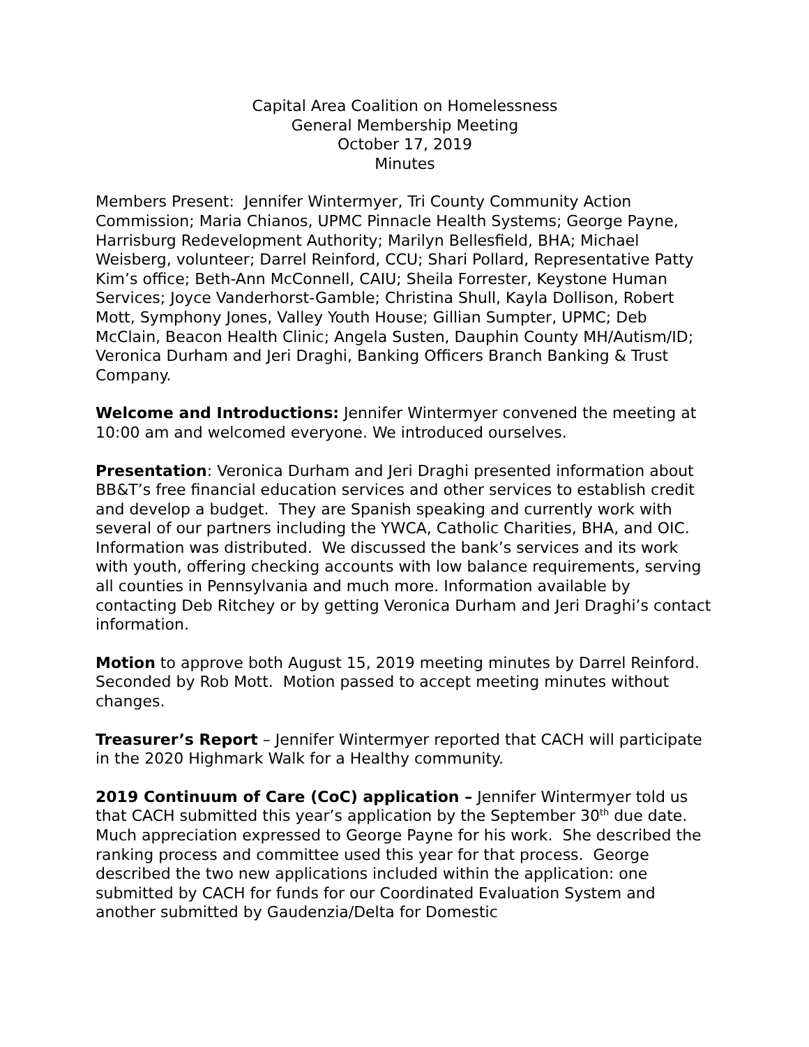Capital Area Coalition on Homelessness
General Membership Meeting
October 17, 2019
Minutes
Members Present: Jennifer Wintermyer, Tri County Community Action Commission; Maria Chianos, UPMC Pinnacle Health Systems; George Payne, Harrisburg Redevelopment Authority; Marilyn Bellesfield, BHA; Michael Weisberg, volunteer; Darrel Reinford, CCU; Shari Pollard, Representative Patty Kim’s office; Beth-Ann McConnell, CAIU; Sheila Forrester, Keystone Human Services; Joyce Vanderhorst-Gamble; Christina Shull, Kayla Dollison, Robert Mott, Symphony Jones, Valley Youth House; Gillian Sumpter, UPMC; Deb McClain, Beacon Health Clinic; Angela Susten, Dauphin County MH/Autism/ID; Veronica Durham and Jeri Draghi, Banking Officers Branch Banking & Trust Company.
Welcome and Introductions: Jennifer Wintermyer convened the meeting at 10:00 am and welcomed everyone. We introduced ourselves.
Presentation: Veronica Durham and Jeri Draghi presented information about BB&T’s free financial education services and other services to establish credit and develop a budget. They are Spanish speaking and currently work with several of our partners including the YWCA, Catholic Charities, BHA, and OIC. Information was distributed. We discussed the bank’s services and its work with youth, offering checking accounts with low balance requirements, serving all counties in Pennsylvania and much more. Information available by contacting Deb Ritchey or by getting Veronica Durham and Jeri Draghi’s contact information.
Motion to approve both August 15, 2019 meeting minutes by Darrel Reinford. Seconded by Rob Mott. Motion passed to accept meeting minutes without changes.
Treasurer’s Report – Jennifer Wintermyer reported that CACH will participate in the 2020 Highmark Walk for a Healthy community.
2019 Continuum of Care (CoC) application – Jennifer Wintermyer told us that CACH submitted this year’s application by the September 30<sup>th</sup> due date. Much appreciation expressed to George Payne for his work. She described the ranking process and committee used this year for that process. George described the two new applications included within the application: one submitted by CACH for funds for our Coordinated Evaluation System and another submitted by Gaudenzia/Delta for Domestic